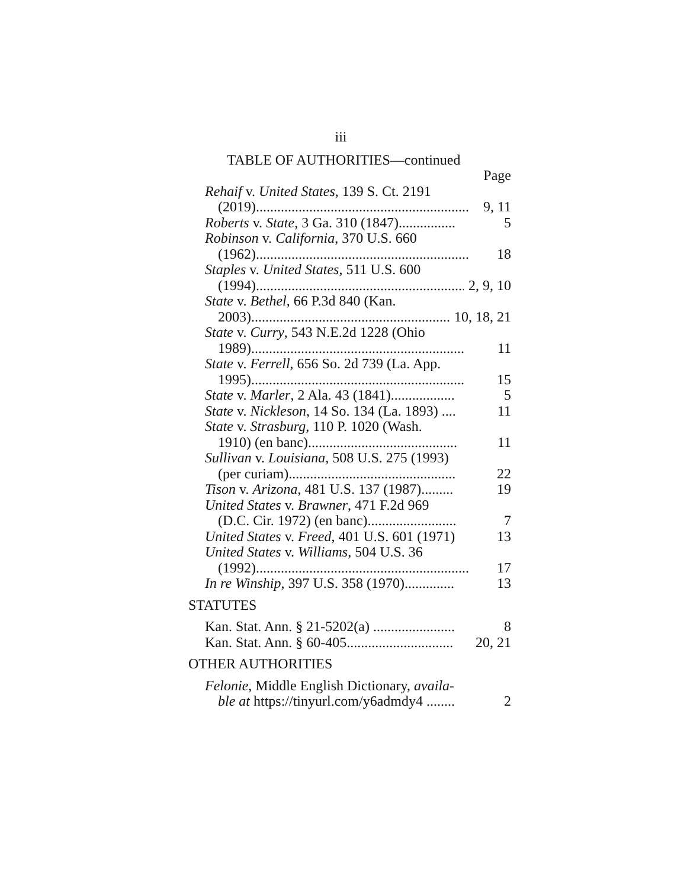iii
TABLE OF AUTHORITIES—continued
Page
Rehaif v. United States, 139 S. Ct. 2191
(2019)............................................................ 9, 11
Roberts v. State, 3 Ga. 310 (1847)................ 5
Robinson v. California, 370 U.S. 660
(1962)............................................................ 18
Staples v. United States, 511 U.S. 600
(1994)............................................................ 2, 9, 10
State v. Bethel, 66 P.3d 840 (Kan.
2003)............................................................ 10, 18, 21
State v. Curry, 543 N.E.2d 1228 (Ohio
1989)............................................................ 11
State v. Ferrell, 656 So. 2d 739 (La. App.
1995)............................................................ 15
State v. Marler, 2 Ala. 43 (1841).................. 5
State v. Nickleson, 14 So. 134 (La. 1893) .... 11
State v. Strasburg, 110 P. 1020 (Wash.
1910) (en banc).......................................... 11
Sullivan v. Louisiana, 508 U.S. 275 (1993)
(per curiam)............................................... 22
Tison v. Arizona, 481 U.S. 137 (1987)......... 19
United States v. Brawner, 471 F.2d 969
(D.C. Cir. 1972) (en banc)......................... 7
United States v. Freed, 401 U.S. 601 (1971) 13
United States v. Williams, 504 U.S. 36
(1992)............................................................ 17
In re Winship, 397 U.S. 358 (1970).............. 13
STATUTES
Kan. Stat. Ann. § 21-5202(a) ....................... 8
Kan. Stat. Ann. § 60-405.............................. 20, 21
OTHER AUTHORITIES
Felonie, Middle English Dictionary, availa-
ble at https://tinyurl.com/y6admdy4 ........ 2